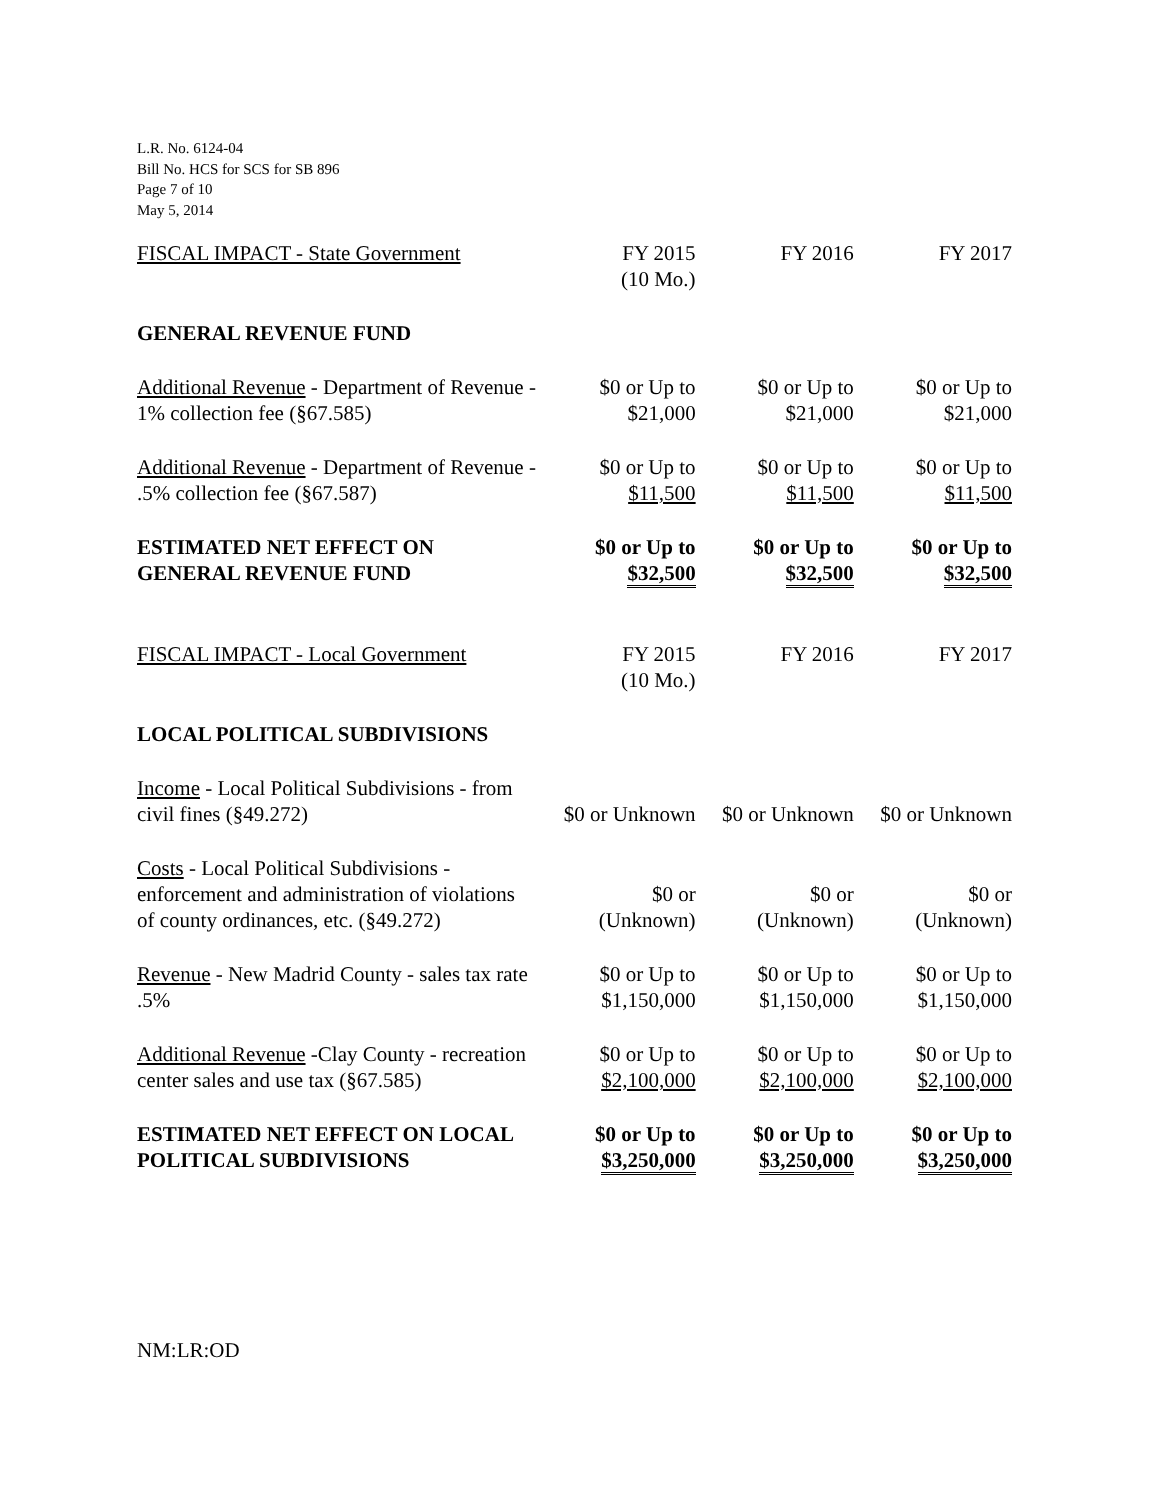L.R. No. 6124-04
Bill No. HCS for SCS for SB 896
Page 7 of 10
May 5, 2014
| FISCAL IMPACT - State Government | FY 2015 (10 Mo.) | FY 2016 | FY 2017 |
| GENERAL REVENUE FUND | | | |
| Additional Revenue - Department of Revenue - 1% collection fee (§67.585) | $0 or Up to $21,000 | $0 or Up to $21,000 | $0 or Up to $21,000 |
| Additional Revenue - Department of Revenue - .5% collection fee (§67.587) | $0 or Up to $11,500 | $0 or Up to $11,500 | $0 or Up to $11,500 |
| ESTIMATED NET EFFECT ON GENERAL REVENUE FUND | $0 or Up to $32,500 | $0 or Up to $32,500 | $0 or Up to $32,500 |
| FISCAL IMPACT - Local Government | FY 2015 (10 Mo.) | FY 2016 | FY 2017 |
| LOCAL POLITICAL SUBDIVISIONS | | | |
| Income - Local Political Subdivisions - from civil fines (§49.272) | $0 or Unknown | $0 or Unknown | $0 or Unknown |
| Costs - Local Political Subdivisions - enforcement and administration of violations of county ordinances, etc. (§49.272) | $0 or (Unknown) | $0 or (Unknown) | $0 or (Unknown) |
| Revenue - New Madrid County - sales tax rate .5% | $0 or Up to $1,150,000 | $0 or Up to $1,150,000 | $0 or Up to $1,150,000 |
| Additional Revenue -Clay County - recreation center sales and use tax (§67.585) | $0 or Up to $2,100,000 | $0 or Up to $2,100,000 | $0 or Up to $2,100,000 |
| ESTIMATED NET EFFECT ON LOCAL POLITICAL SUBDIVISIONS | $0 or Up to $3,250,000 | $0 or Up to $3,250,000 | $0 or Up to $3,250,000 |
NM:LR:OD